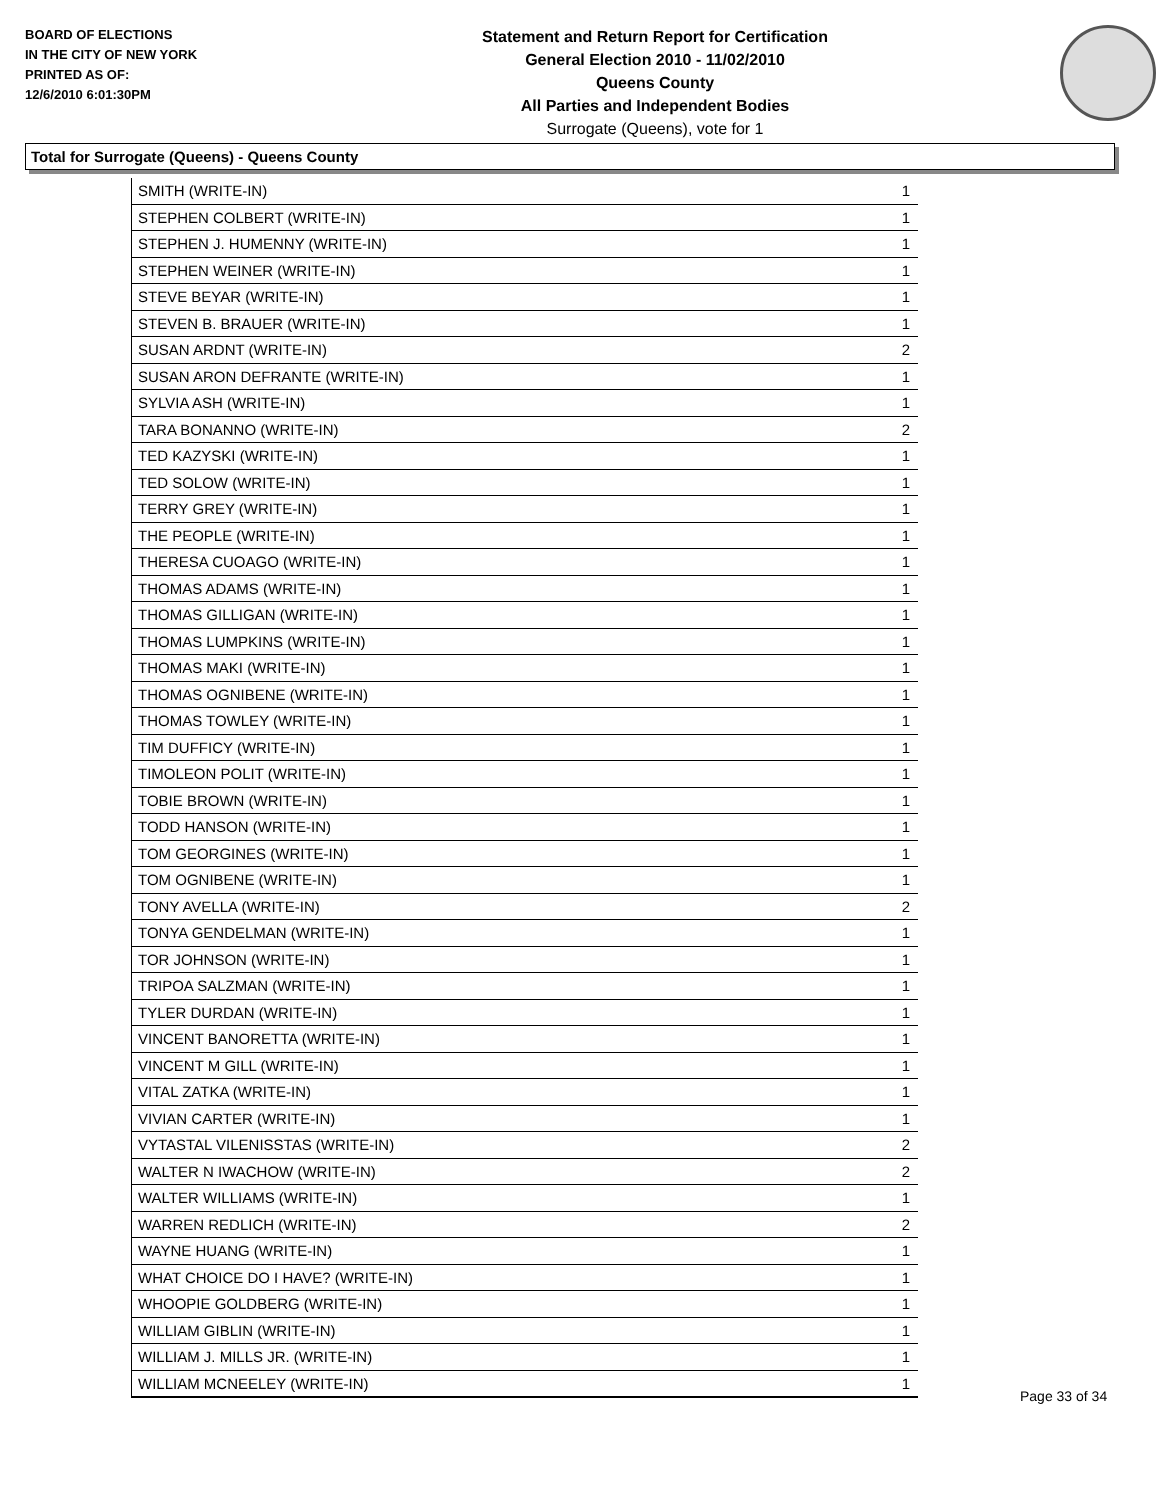BOARD OF ELECTIONS
IN THE CITY OF NEW YORK
PRINTED AS OF:
12/6/2010 6:01:30PM
Statement and Return Report for Certification
General Election 2010 - 11/02/2010
Queens County
All Parties and Independent Bodies
Surrogate (Queens), vote for 1
Total for Surrogate (Queens) - Queens County
| SMITH (WRITE-IN) | 1 |
| STEPHEN COLBERT (WRITE-IN) | 1 |
| STEPHEN J. HUMENNY (WRITE-IN) | 1 |
| STEPHEN WEINER (WRITE-IN) | 1 |
| STEVE BEYAR (WRITE-IN) | 1 |
| STEVEN B. BRAUER (WRITE-IN) | 1 |
| SUSAN ARDNT (WRITE-IN) | 2 |
| SUSAN ARON DEFRANTE (WRITE-IN) | 1 |
| SYLVIA ASH (WRITE-IN) | 1 |
| TARA BONANNO (WRITE-IN) | 2 |
| TED KAZYSKI (WRITE-IN) | 1 |
| TED SOLOW (WRITE-IN) | 1 |
| TERRY GREY (WRITE-IN) | 1 |
| THE PEOPLE (WRITE-IN) | 1 |
| THERESA CUOAGO (WRITE-IN) | 1 |
| THOMAS ADAMS (WRITE-IN) | 1 |
| THOMAS GILLIGAN (WRITE-IN) | 1 |
| THOMAS LUMPKINS (WRITE-IN) | 1 |
| THOMAS MAKI (WRITE-IN) | 1 |
| THOMAS OGNIBENE (WRITE-IN) | 1 |
| THOMAS TOWLEY (WRITE-IN) | 1 |
| TIM DUFFICY (WRITE-IN) | 1 |
| TIMOLEON POLIT (WRITE-IN) | 1 |
| TOBIE BROWN (WRITE-IN) | 1 |
| TODD HANSON (WRITE-IN) | 1 |
| TOM GEORGINES (WRITE-IN) | 1 |
| TOM OGNIBENE (WRITE-IN) | 1 |
| TONY AVELLA (WRITE-IN) | 2 |
| TONYA GENDELMAN (WRITE-IN) | 1 |
| TOR JOHNSON (WRITE-IN) | 1 |
| TRIPOA SALZMAN (WRITE-IN) | 1 |
| TYLER DURDAN (WRITE-IN) | 1 |
| VINCENT BANORETTA (WRITE-IN) | 1 |
| VINCENT M GILL (WRITE-IN) | 1 |
| VITAL ZATKA (WRITE-IN) | 1 |
| VIVIAN CARTER (WRITE-IN) | 1 |
| VYTASTAL VILENISSTAS (WRITE-IN) | 2 |
| WALTER N IWACHOW (WRITE-IN) | 2 |
| WALTER WILLIAMS (WRITE-IN) | 1 |
| WARREN REDLICH (WRITE-IN) | 2 |
| WAYNE HUANG (WRITE-IN) | 1 |
| WHAT CHOICE DO I HAVE? (WRITE-IN) | 1 |
| WHOOPIE GOLDBERG (WRITE-IN) | 1 |
| WILLIAM GIBLIN (WRITE-IN) | 1 |
| WILLIAM J. MILLS JR. (WRITE-IN) | 1 |
| WILLIAM MCNEELEY (WRITE-IN) | 1 |
Page 33 of 34